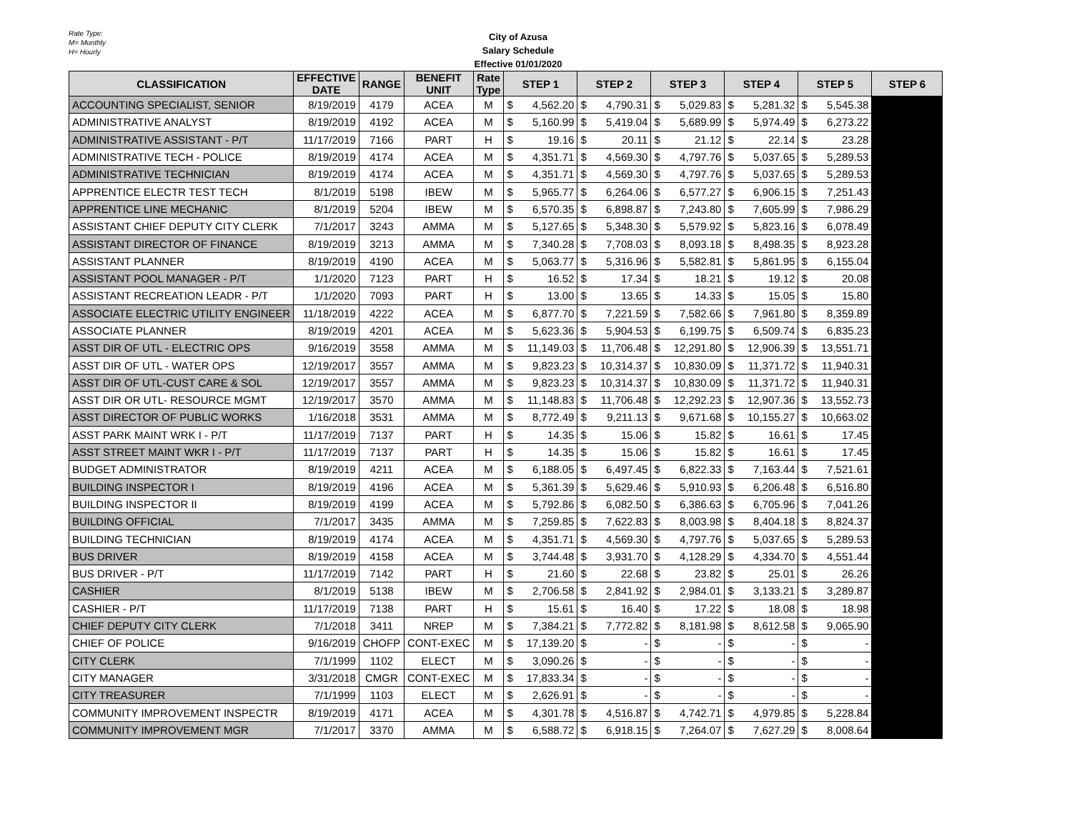Rate Type:
M= Monthly
H= Hourly
City of Azusa
Salary Schedule
Effective 01/01/2020
| CLASSIFICATION | EFFECTIVE DATE | RANGE | BENEFIT UNIT | Rate Type | STEP 1 | STEP 2 | STEP 3 | STEP 4 | STEP 5 | STEP 6 |
| --- | --- | --- | --- | --- | --- | --- | --- | --- | --- | --- |
| ACCOUNTING SPECIALIST, SENIOR | 8/19/2019 | 4179 | ACEA | M | $ 4,562.20 | $ 4,790.31 | $ 5,029.83 | $ 5,281.32 | $ 5,545.38 | |
| ADMINISTRATIVE ANALYST | 8/19/2019 | 4192 | ACEA | M | $ 5,160.99 | $ 5,419.04 | $ 5,689.99 | $ 5,974.49 | $ 6,273.22 | |
| ADMINISTRATIVE ASSISTANT - P/T | 11/17/2019 | 7166 | PART | H | $ 19.16 | $ 20.11 | $ 21.12 | $ 22.14 | $ 23.28 | |
| ADMINISTRATIVE TECH - POLICE | 8/19/2019 | 4174 | ACEA | M | $ 4,351.71 | $ 4,569.30 | $ 4,797.76 | $ 5,037.65 | $ 5,289.53 | |
| ADMINISTRATIVE TECHNICIAN | 8/19/2019 | 4174 | ACEA | M | $ 4,351.71 | $ 4,569.30 | $ 4,797.76 | $ 5,037.65 | $ 5,289.53 | |
| APPRENTICE ELECTR TEST TECH | 8/1/2019 | 5198 | IBEW | M | $ 5,965.77 | $ 6,264.06 | $ 6,577.27 | $ 6,906.15 | $ 7,251.43 | |
| APPRENTICE LINE MECHANIC | 8/1/2019 | 5204 | IBEW | M | $ 6,570.35 | $ 6,898.87 | $ 7,243.80 | $ 7,605.99 | $ 7,986.29 | |
| ASSISTANT CHIEF DEPUTY CITY CLERK | 7/1/2017 | 3243 | AMMA | M | $ 5,127.65 | $ 5,348.30 | $ 5,579.92 | $ 5,823.16 | $ 6,078.49 | |
| ASSISTANT DIRECTOR OF FINANCE | 8/19/2019 | 3213 | AMMA | M | $ 7,340.28 | $ 7,708.03 | $ 8,093.18 | $ 8,498.35 | $ 8,923.28 | |
| ASSISTANT PLANNER | 8/19/2019 | 4190 | ACEA | M | $ 5,063.77 | $ 5,316.96 | $ 5,582.81 | $ 5,861.95 | $ 6,155.04 | |
| ASSISTANT POOL MANAGER - P/T | 1/1/2020 | 7123 | PART | H | $ 16.52 | $ 17.34 | $ 18.21 | $ 19.12 | $ 20.08 | |
| ASSISTANT RECREATION LEADR - P/T | 1/1/2020 | 7093 | PART | H | $ 13.00 | $ 13.65 | $ 14.33 | $ 15.05 | $ 15.80 | |
| ASSOCIATE ELECTRIC UTILITY ENGINEER | 11/18/2019 | 4222 | ACEA | M | $ 6,877.70 | $ 7,221.59 | $ 7,582.66 | $ 7,961.80 | $ 8,359.89 | |
| ASSOCIATE PLANNER | 8/19/2019 | 4201 | ACEA | M | $ 5,623.36 | $ 5,904.53 | $ 6,199.75 | $ 6,509.74 | $ 6,835.23 | |
| ASST DIR OF UTL - ELECTRIC OPS | 9/16/2019 | 3558 | AMMA | M | $ 11,149.03 | $ 11,706.48 | $ 12,291.80 | $ 12,906.39 | $ 13,551.71 | |
| ASST DIR OF UTL - WATER OPS | 12/19/2017 | 3557 | AMMA | M | $ 9,823.23 | $ 10,314.37 | $ 10,830.09 | $ 11,371.72 | $ 11,940.31 | |
| ASST DIR OF UTL-CUST CARE & SOL | 12/19/2017 | 3557 | AMMA | M | $ 9,823.23 | $ 10,314.37 | $ 10,830.09 | $ 11,371.72 | $ 11,940.31 | |
| ASST DIR OR UTL- RESOURCE MGMT | 12/19/2017 | 3570 | AMMA | M | $ 11,148.83 | $ 11,706.48 | $ 12,292.23 | $ 12,907.36 | $ 13,552.73 | |
| ASST DIRECTOR OF PUBLIC WORKS | 1/16/2018 | 3531 | AMMA | M | $ 8,772.49 | $ 9,211.13 | $ 9,671.68 | $ 10,155.27 | $ 10,663.02 | |
| ASST PARK MAINT WRK I - P/T | 11/17/2019 | 7137 | PART | H | $ 14.35 | $ 15.06 | $ 15.82 | $ 16.61 | $ 17.45 | |
| ASST STREET MAINT WKR I - P/T | 11/17/2019 | 7137 | PART | H | $ 14.35 | $ 15.06 | $ 15.82 | $ 16.61 | $ 17.45 | |
| BUDGET ADMINISTRATOR | 8/19/2019 | 4211 | ACEA | M | $ 6,188.05 | $ 6,497.45 | $ 6,822.33 | $ 7,163.44 | $ 7,521.61 | |
| BUILDING INSPECTOR I | 8/19/2019 | 4196 | ACEA | M | $ 5,361.39 | $ 5,629.46 | $ 5,910.93 | $ 6,206.48 | $ 6,516.80 | |
| BUILDING INSPECTOR II | 8/19/2019 | 4199 | ACEA | M | $ 5,792.86 | $ 6,082.50 | $ 6,386.63 | $ 6,705.96 | $ 7,041.26 | |
| BUILDING OFFICIAL | 7/1/2017 | 3435 | AMMA | M | $ 7,259.85 | $ 7,622.83 | $ 8,003.98 | $ 8,404.18 | $ 8,824.37 | |
| BUILDING TECHNICIAN | 8/19/2019 | 4174 | ACEA | M | $ 4,351.71 | $ 4,569.30 | $ 4,797.76 | $ 5,037.65 | $ 5,289.53 | |
| BUS DRIVER | 8/19/2019 | 4158 | ACEA | M | $ 3,744.48 | $ 3,931.70 | $ 4,128.29 | $ 4,334.70 | $ 4,551.44 | |
| BUS DRIVER - P/T | 11/17/2019 | 7142 | PART | H | $ 21.60 | $ 22.68 | $ 23.82 | $ 25.01 | $ 26.26 | |
| CASHIER | 8/1/2019 | 5138 | IBEW | M | $ 2,706.58 | $ 2,841.92 | $ 2,984.01 | $ 3,133.21 | $ 3,289.87 | |
| CASHIER - P/T | 11/17/2019 | 7138 | PART | H | $ 15.61 | $ 16.40 | $ 17.22 | $ 18.08 | $ 18.98 | |
| CHIEF DEPUTY CITY CLERK | 7/1/2018 | 3411 | NREP | M | $ 7,384.21 | $ 7,772.82 | $ 8,181.98 | $ 8,612.58 | $ 9,065.90 | |
| CHIEF OF POLICE | 9/16/2019 | CHOFP | CONT-EXEC | M | $ 17,139.20 | $ - | $ - | $ - | $ - | |
| CITY CLERK | 7/1/1999 | 1102 | ELECT | M | $ 3,090.26 | $ - | $ - | $ - | $ - | |
| CITY MANAGER | 3/31/2018 | CMGR | CONT-EXEC | M | $ 17,833.34 | $ - | $ - | $ - | $ - | |
| CITY TREASURER | 7/1/1999 | 1103 | ELECT | M | $ 2,626.91 | $ - | $ - | $ - | $ - | |
| COMMUNITY IMPROVEMENT INSPECTR | 8/19/2019 | 4171 | ACEA | M | $ 4,301.78 | $ 4,516.87 | $ 4,742.71 | $ 4,979.85 | $ 5,228.84 | |
| COMMUNITY IMPROVEMENT MGR | 7/1/2017 | 3370 | AMMA | M | $ 6,588.72 | $ 6,918.15 | $ 7,264.07 | $ 7,627.29 | $ 8,008.64 | |